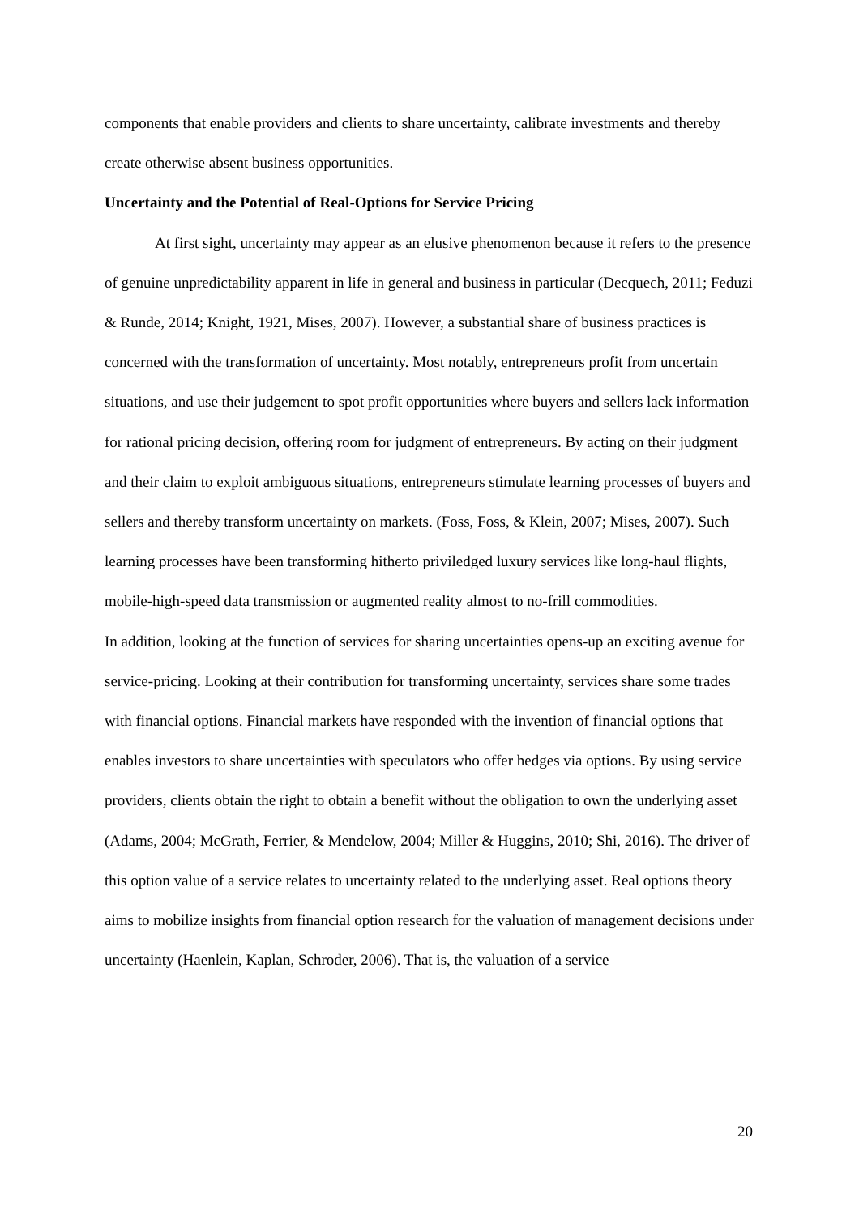components that enable providers and clients to share uncertainty, calibrate investments and thereby create otherwise absent business opportunities.
Uncertainty and the Potential of Real-Options for Service Pricing
At first sight, uncertainty may appear as an elusive phenomenon because it refers to the presence of genuine unpredictability apparent in life in general and business in particular (Decquech, 2011; Feduzi & Runde, 2014; Knight, 1921, Mises, 2007). However, a substantial share of business practices is concerned with the transformation of uncertainty. Most notably, entrepreneurs profit from uncertain situations, and use their judgement to spot profit opportunities where buyers and sellers lack information for rational pricing decision, offering room for judgment of entrepreneurs. By acting on their judgment and their claim to exploit ambiguous situations, entrepreneurs stimulate learning processes of buyers and sellers and thereby transform uncertainty on markets. (Foss, Foss, & Klein, 2007; Mises, 2007). Such learning processes have been transforming hitherto priviledged luxury services like long-haul flights, mobile-high-speed data transmission or augmented reality almost to no-frill commodities.
In addition, looking at the function of services for sharing uncertainties opens-up an exciting avenue for service-pricing. Looking at their contribution for transforming uncertainty, services share some trades with financial options. Financial markets have responded with the invention of financial options that enables investors to share uncertainties with speculators who offer hedges via options. By using service providers, clients obtain the right to obtain a benefit without the obligation to own the underlying asset (Adams, 2004; McGrath, Ferrier, & Mendelow, 2004; Miller & Huggins, 2010; Shi, 2016). The driver of this option value of a service relates to uncertainty related to the underlying asset. Real options theory aims to mobilize insights from financial option research for the valuation of management decisions under uncertainty (Haenlein, Kaplan, Schroder, 2006). That is, the valuation of a service
20